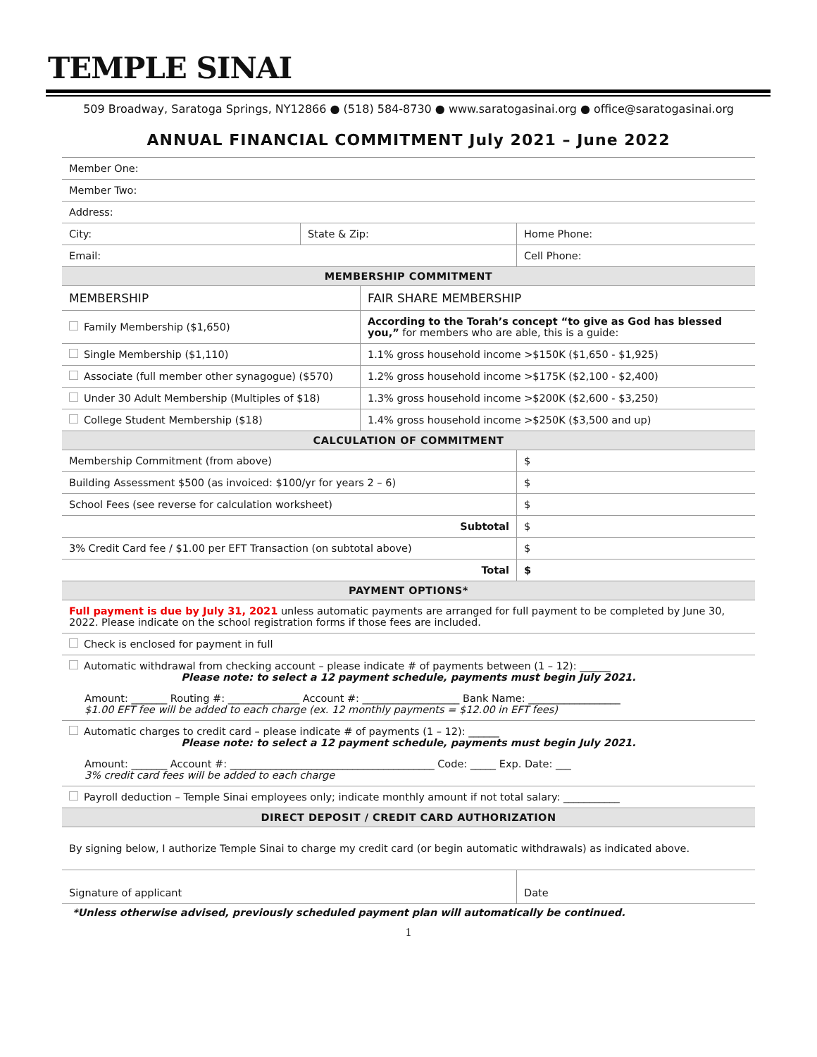TEMPLE SINAI
509 Broadway, Saratoga Springs, NY12866 ● (518) 584-8730 ● www.saratogasinai.org ● office@saratogasinai.org
ANNUAL FINANCIAL COMMITMENT July 2021 – June 2022
| Member One: | | | |
| Member Two: | | | |
| Address: | | | |
| City: | State & Zip: | | Home Phone: |
| Email: | | | Cell Phone: |
| MEMBERSHIP COMMITMENT | | | |
| MEMBERSHIP | | FAIR SHARE MEMBERSHIP | |
| Family Membership ($1,650) | | According to the Torah’s concept “to give as God has blessed you,” for members who are able, this is a guide: | |
| Single Membership ($1,110) | | 1.1% gross household income >$150K ($1,650 - $1,925) | |
| Associate (full member other synagogue) ($570) | | 1.2% gross household income >$175K ($2,100 - $2,400) | |
| Under 30 Adult Membership (Multiples of $18) | | 1.3% gross household income >$200K ($2,600 - $3,250) | |
| College Student Membership ($18) | | 1.4% gross household income >$250K ($3,500 and up) | |
| CALCULATION OF COMMITMENT | | | |
| Membership Commitment (from above) | | | $ |
| Building Assessment $500 (as invoiced: $100/yr for years 2 – 6) | | | $ |
| School Fees (see reverse for calculation worksheet) | | | $ |
| Subtotal | | | $ |
| 3% Credit Card fee / $1.00 per EFT Transaction (on subtotal above) | | | $ |
| Total | | | $ |
| PAYMENT OPTIONS* | | | |
| Full payment is due by July 31, 2021 unless automatic payments are arranged for full payment to be completed by June 30, 2022. Please indicate on the school registration forms if those fees are included. | | | |
| Check is enclosed for payment in full | | | |
| Automatic withdrawal from checking account – please indicate # of payments between (1 – 12): ______ Please note: to select a 12 payment schedule, payments must begin July 2021. Amount: _______ Routing #: ______________ Account #: ___________________ Bank Name: __________________ $1.00 EFT fee will be added to each charge (ex. 12 monthly payments = $12.00 in EFT fees) | | | |
| Automatic charges to credit card – please indicate # of payments (1 – 12): ______ Please note: to select a 12 payment schedule, payments must begin July 2021. Amount: _______ Account #: ________________________________________ Code: _____ Exp. Date: ___ 3% credit card fees will be added to each charge | | | |
| Payroll deduction – Temple Sinai employees only; indicate monthly amount if not total salary: ___________ | | | |
| DIRECT DEPOSIT / CREDIT CARD AUTHORIZATION | | | |
| By signing below, I authorize Temple Sinai to charge my credit card (or begin automatic withdrawals) as indicated above. | | | |
| Signature of applicant | | | Date |
*Unless otherwise advised, previously scheduled payment plan will automatically be continued.
1